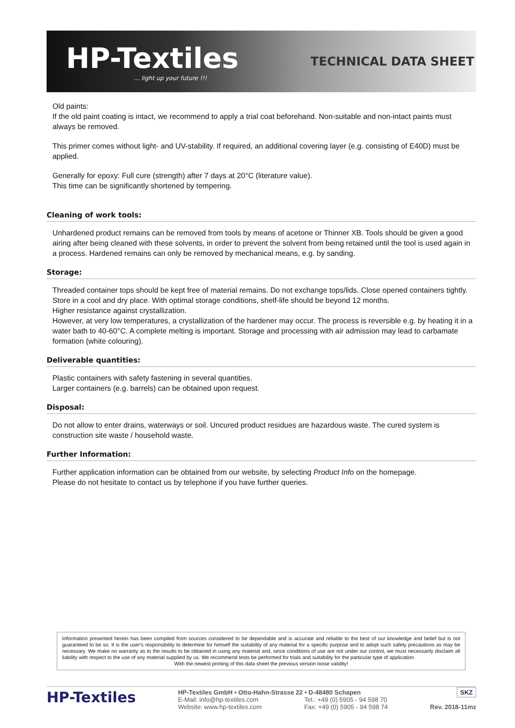HP-Textiles... light up your future !!!
TECHNICAL DATA SHEET
Old paints:
If the old paint coating is intact, we recommend to apply a trial coat beforehand. Non-suitable and non-intact paints must always be removed.
This primer comes without light- and UV-stability. If required, an additional covering layer (e.g. consisting of E40D) must be applied.
Generally for epoxy: Full cure (strength) after 7 days at 20°C (literature value).
This time can be significantly shortened by tempering.
Cleaning of work tools:
Unhardened product remains can be removed from tools by means of acetone or Thinner XB. Tools should be given a good airing after being cleaned with these solvents, in order to prevent the solvent from being retained until the tool is used again in a process. Hardened remains can only be removed by mechanical means, e.g. by sanding.
Storage:
Threaded container tops should be kept free of material remains. Do not exchange tops/lids. Close opened containers tightly. Store in a cool and dry place. With optimal storage conditions, shelf-life should be beyond 12 months.
Higher resistance against crystallization.
However, at very low temperatures, a crystallization of the hardener may occur. The process is reversible e.g. by heating it in a water bath to 40-60°C. A complete melting is important. Storage and processing with air admission may lead to carbamate formation (white colouring).
Deliverable quantities:
Plastic containers with safety fastening in several quantities.
Larger containers (e.g. barrels) can be obtained upon request.
Disposal:
Do not allow to enter drains, waterways or soil. Uncured product residues are hazardous waste. The cured system is construction site waste / household waste.
Further Information:
Further application information can be obtained from our website, by selecting Product Info on the homepage.
Please do not hesitate to contact us by telephone if you have further queries.
Information presented herein has been compiled from sources considered to be dependable and is accurate and reliable to the best of our knowledge and belief but is not guaranteed to be so. It is the user's responsibility to determine for himself the suitability of any material for a specific purpose and to adopt such safety precautions as may be necessary. We make no warranty as to the results to be obtained in using any material and, since conditions of use are not under our control, we must necessarily disclaim all liability with respect to the use of any material supplied by us. We recommend tests be performed for trials and suitability for the particular type of application.
With the newest printing of this data sheet the previous version loose validity!
HP-Textiles
HP-Textiles GmbH • Otto-Hahn-Strasse 22 • D-48480 Schapen
E-Mail: info@hp-textiles.com Tel.: +49 (0) 5905 - 94 598 70
Website: www.hp-textiles.com Fax: +49 (0) 5905 - 94 598 74
SKZ
Rev. 2018-11mz